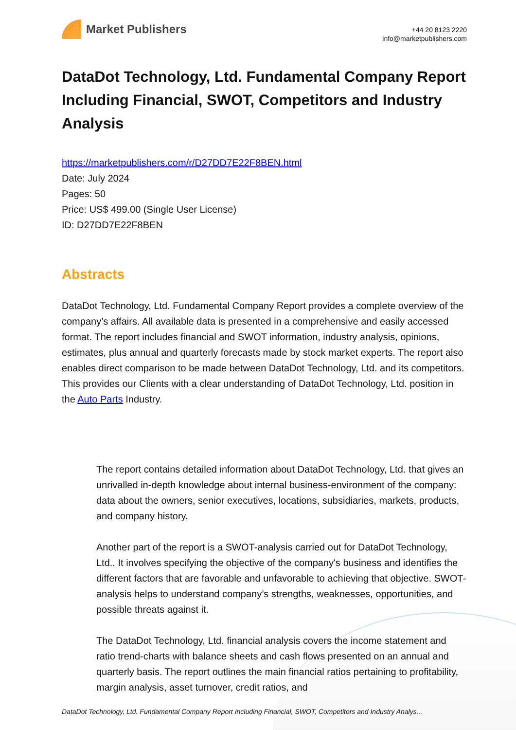Market Publishers
+44 20 8123 2220
info@marketpublishers.com
DataDot Technology, Ltd. Fundamental Company Report Including Financial, SWOT, Competitors and Industry Analysis
https://marketpublishers.com/r/D27DD7E22F8BEN.html
Date: July 2024
Pages: 50
Price: US$ 499.00 (Single User License)
ID: D27DD7E22F8BEN
Abstracts
DataDot Technology, Ltd. Fundamental Company Report provides a complete overview of the company’s affairs. All available data is presented in a comprehensive and easily accessed format. The report includes financial and SWOT information, industry analysis, opinions, estimates, plus annual and quarterly forecasts made by stock market experts. The report also enables direct comparison to be made between DataDot Technology, Ltd. and its competitors. This provides our Clients with a clear understanding of DataDot Technology, Ltd. position in the Auto Parts Industry.
The report contains detailed information about DataDot Technology, Ltd. that gives an unrivalled in-depth knowledge about internal business-environment of the company: data about the owners, senior executives, locations, subsidiaries, markets, products, and company history.
Another part of the report is a SWOT-analysis carried out for DataDot Technology, Ltd.. It involves specifying the objective of the company's business and identifies the different factors that are favorable and unfavorable to achieving that objective. SWOT-analysis helps to understand company’s strengths, weaknesses, opportunities, and possible threats against it.
The DataDot Technology, Ltd. financial analysis covers the income statement and ratio trend-charts with balance sheets and cash flows presented on an annual and quarterly basis. The report outlines the main financial ratios pertaining to profitability, margin analysis, asset turnover, credit ratios, and
DataDot Technology, Ltd. Fundamental Company Report Including Financial, SWOT, Competitors and Industry Analys...